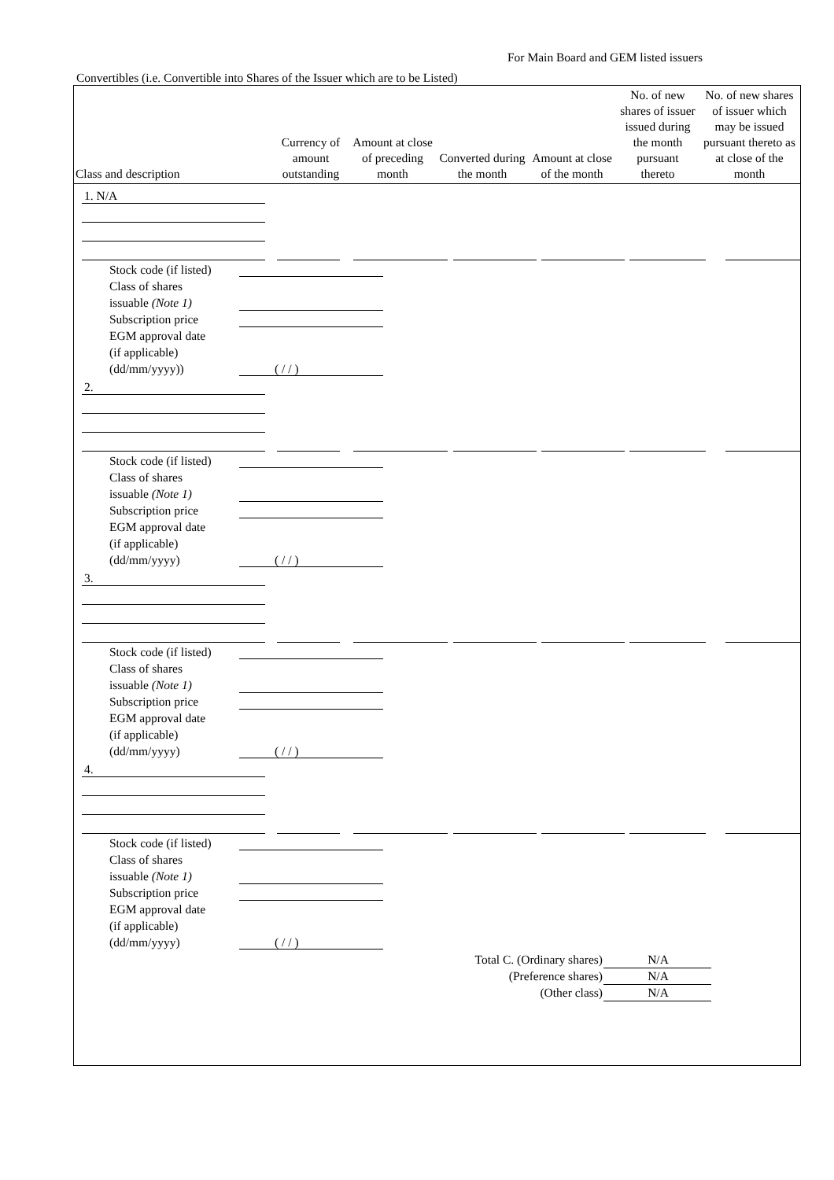For Main Board and GEM listed issuers
Convertibles (i.e. Convertible into Shares of the Issuer which are to be Listed)
| Class and description | Currency of amount outstanding | Amount at close of preceding month | Converted during the month | Amount at close of the month | No. of new shares of issuer issued during the month pursuant thereto | No. of new shares of issuer which may be issued pursuant thereto as at close of the month |
| --- | --- | --- | --- | --- | --- | --- |
1. N/A
Stock code (if listed)
Class of shares
issuable (Note 1)
Subscription price
EGM approval date
(if applicable)
(dd/mm/yyyy))
( / / )
2.
Stock code (if listed)
Class of shares
issuable (Note 1)
Subscription price
EGM approval date
(if applicable)
(dd/mm/yyyy)
( / / )
3.
Stock code (if listed)
Class of shares
issuable (Note 1)
Subscription price
EGM approval date
(if applicable)
(dd/mm/yyyy)
( / / )
4.
Stock code (if listed)
Class of shares
issuable (Note 1)
Subscription price
EGM approval date
(if applicable)
(dd/mm/yyyy)
( / / )
Total C. (Ordinary shares)
(Preference shares)
(Other class)
N/A
N/A
N/A